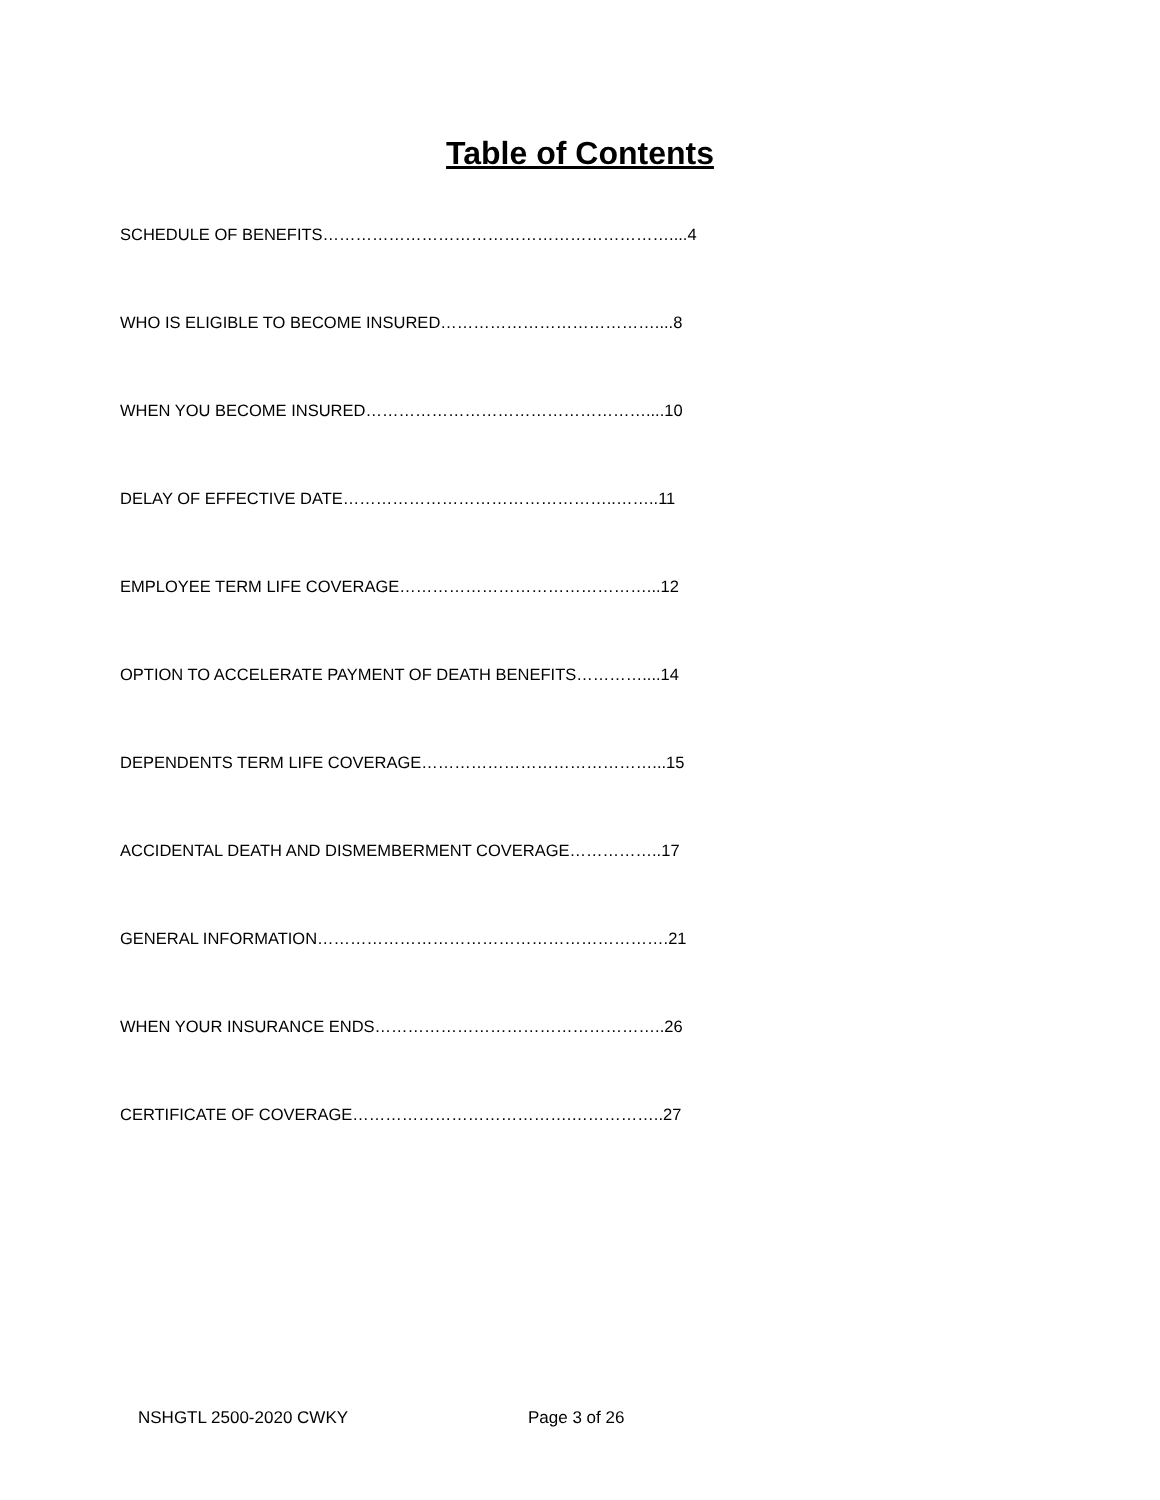Table of Contents
SCHEDULE OF BENEFITS………………………………………………………....4
WHO IS ELIGIBLE TO BECOME INSURED…………………………………....8
WHEN YOU BECOME INSURED……………………………………………....10
DELAY OF EFFECTIVE DATE…………………………………………..……..11
EMPLOYEE TERM LIFE COVERAGE………………………………………...12
OPTION TO ACCELERATE PAYMENT OF DEATH BENEFITS…………....14
DEPENDENTS TERM LIFE COVERAGE……………………………………...15
ACCIDENTAL DEATH AND DISMEMBERMENT COVERAGE……………..17
GENERAL INFORMATION……………………………………………………….21
WHEN YOUR INSURANCE ENDS……………………………………………..26
CERTIFICATE OF COVERAGE………………………………….……………..27
NSHGTL 2500-2020 CWKY Page 3 of 26